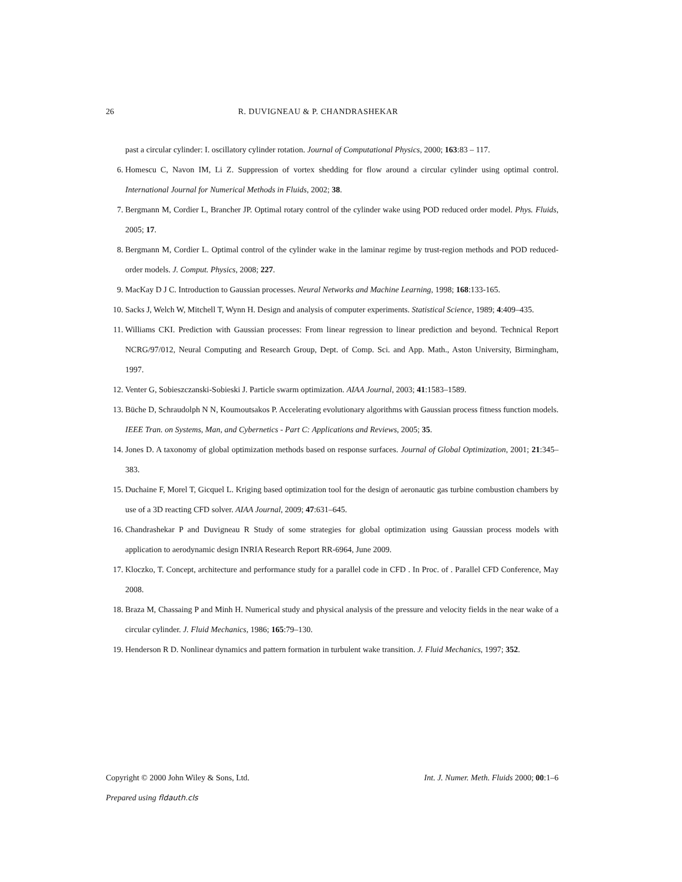26 R. DUVIGNEAU & P. CHANDRASHEKAR
past a circular cylinder: I. oscillatory cylinder rotation. Journal of Computational Physics, 2000; 163:83 – 117.
6. Homescu C, Navon IM, Li Z. Suppression of vortex shedding for flow around a circular cylinder using optimal control. International Journal for Numerical Methods in Fluids, 2002; 38.
7. Bergmann M, Cordier L, Brancher JP. Optimal rotary control of the cylinder wake using POD reduced order model. Phys. Fluids, 2005; 17.
8. Bergmann M, Cordier L. Optimal control of the cylinder wake in the laminar regime by trust-region methods and POD reduced-order models. J. Comput. Physics, 2008; 227.
9. MacKay D J C. Introduction to Gaussian processes. Neural Networks and Machine Learning, 1998; 168:133-165.
10. Sacks J, Welch W, Mitchell T, Wynn H. Design and analysis of computer experiments. Statistical Science, 1989; 4:409–435.
11. Williams CKI. Prediction with Gaussian processes: From linear regression to linear prediction and beyond. Technical Report NCRG/97/012, Neural Computing and Research Group, Dept. of Comp. Sci. and App. Math., Aston University, Birmingham, 1997.
12. Venter G, Sobieszczanski-Sobieski J. Particle swarm optimization. AIAA Journal, 2003; 41:1583–1589.
13. Büche D, Schraudolph N N, Koumoutsakos P. Accelerating evolutionary algorithms with Gaussian process fitness function models. IEEE Tran. on Systems, Man, and Cybernetics - Part C: Applications and Reviews, 2005; 35.
14. Jones D. A taxonomy of global optimization methods based on response surfaces. Journal of Global Optimization, 2001; 21:345–383.
15. Duchaine F, Morel T, Gicquel L. Kriging based optimization tool for the design of aeronautic gas turbine combustion chambers by use of a 3D reacting CFD solver. AIAA Journal, 2009; 47:631–645.
16. Chandrashekar P and Duvigneau R Study of some strategies for global optimization using Gaussian process models with application to aerodynamic design INRIA Research Report RR-6964, June 2009.
17. Kloczko, T. Concept, architecture and performance study for a parallel code in CFD . In Proc. of . Parallel CFD Conference, May 2008.
18. Braza M, Chassaing P and Minh H. Numerical study and physical analysis of the pressure and velocity fields in the near wake of a circular cylinder. J. Fluid Mechanics, 1986; 165:79–130.
19. Henderson R D. Nonlinear dynamics and pattern formation in turbulent wake transition. J. Fluid Mechanics, 1997; 352.
Copyright © 2000 John Wiley & Sons, Ltd. Int. J. Numer. Meth. Fluids 2000; 00:1–6
Prepared using fldauth.cls